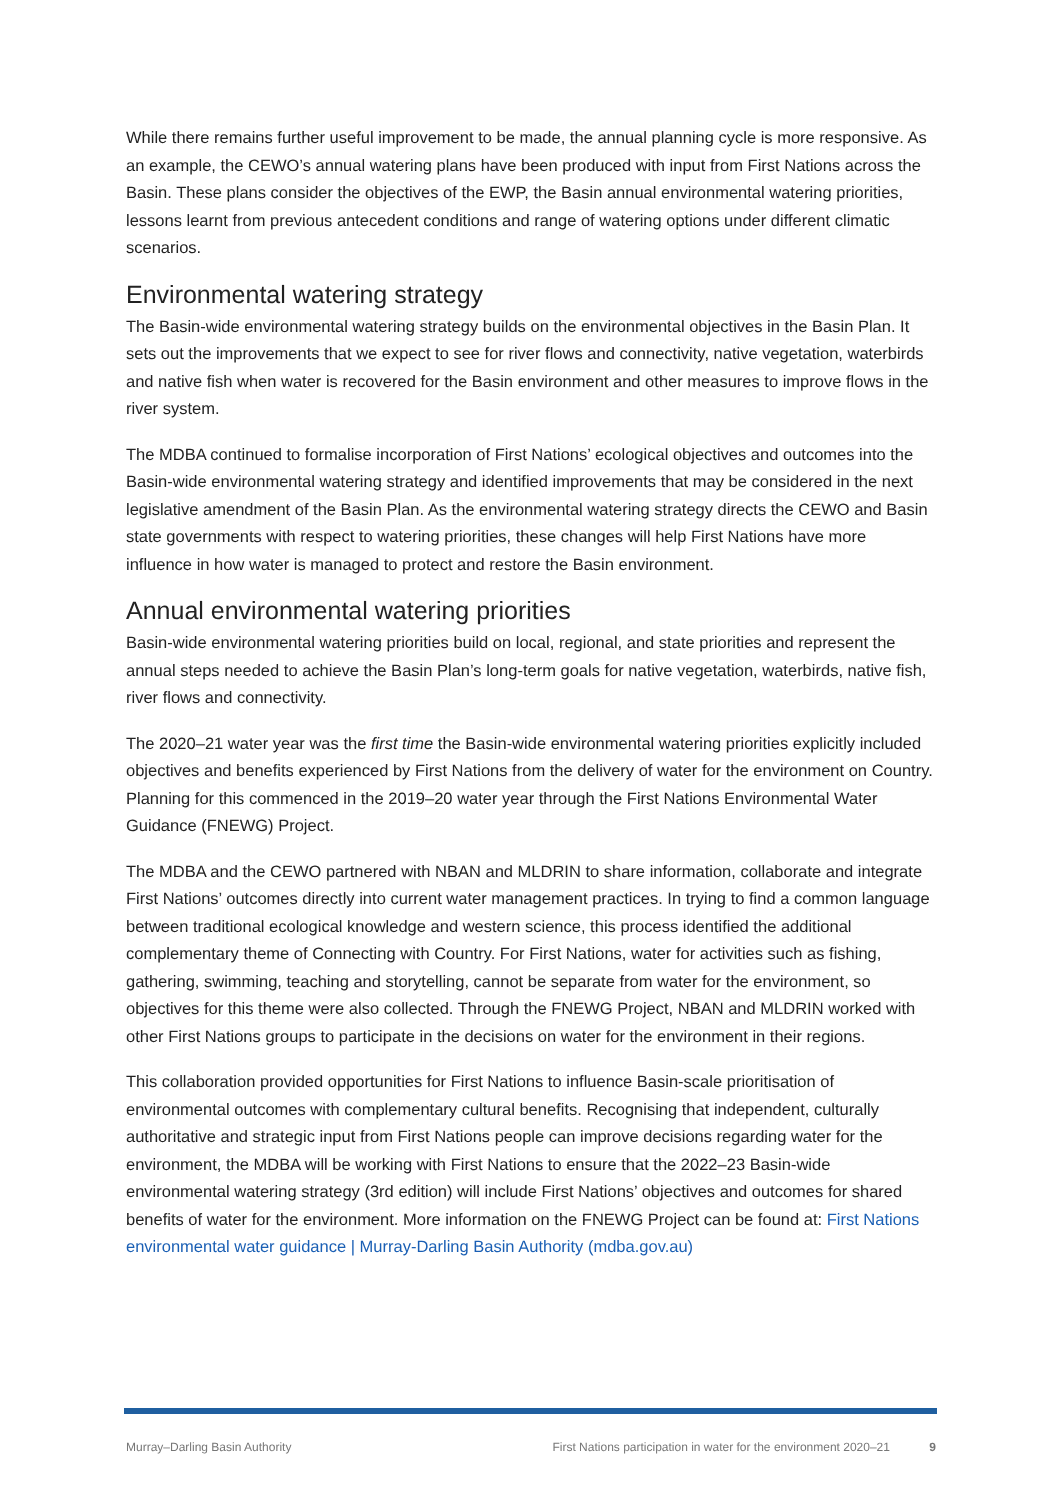While there remains further useful improvement to be made, the annual planning cycle is more responsive. As an example, the CEWO’s annual watering plans have been produced with input from First Nations across the Basin. These plans consider the objectives of the EWP, the Basin annual environmental watering priorities, lessons learnt from previous antecedent conditions and range of watering options under different climatic scenarios.
Environmental watering strategy
The Basin-wide environmental watering strategy builds on the environmental objectives in the Basin Plan. It sets out the improvements that we expect to see for river flows and connectivity, native vegetation, waterbirds and native fish when water is recovered for the Basin environment and other measures to improve flows in the river system.
The MDBA continued to formalise incorporation of First Nations’ ecological objectives and outcomes into the Basin-wide environmental watering strategy and identified improvements that may be considered in the next legislative amendment of the Basin Plan. As the environmental watering strategy directs the CEWO and Basin state governments with respect to watering priorities, these changes will help First Nations have more influence in how water is managed to protect and restore the Basin environment.
Annual environmental watering priorities
Basin-wide environmental watering priorities build on local, regional, and state priorities and represent the annual steps needed to achieve the Basin Plan’s long-term goals for native vegetation, waterbirds, native fish, river flows and connectivity.
The 2020–21 water year was the first time the Basin-wide environmental watering priorities explicitly included objectives and benefits experienced by First Nations from the delivery of water for the environment on Country. Planning for this commenced in the 2019–20 water year through the First Nations Environmental Water Guidance (FNEWG) Project.
The MDBA and the CEWO partnered with NBAN and MLDRIN to share information, collaborate and integrate First Nations’ outcomes directly into current water management practices. In trying to find a common language between traditional ecological knowledge and western science, this process identified the additional complementary theme of Connecting with Country. For First Nations, water for activities such as fishing, gathering, swimming, teaching and storytelling, cannot be separate from water for the environment, so objectives for this theme were also collected. Through the FNEWG Project, NBAN and MLDRIN worked with other First Nations groups to participate in the decisions on water for the environment in their regions.
This collaboration provided opportunities for First Nations to influence Basin-scale prioritisation of environmental outcomes with complementary cultural benefits. Recognising that independent, culturally authoritative and strategic input from First Nations people can improve decisions regarding water for the environment, the MDBA will be working with First Nations to ensure that the 2022–23 Basin-wide environmental watering strategy (3rd edition) will include First Nations’ objectives and outcomes for shared benefits of water for the environment. More information on the FNEWG Project can be found at: First Nations environmental water guidance | Murray-Darling Basin Authority (mdba.gov.au)
Murray–Darling Basin Authority First Nations participation in water for the environment 2020–21 9